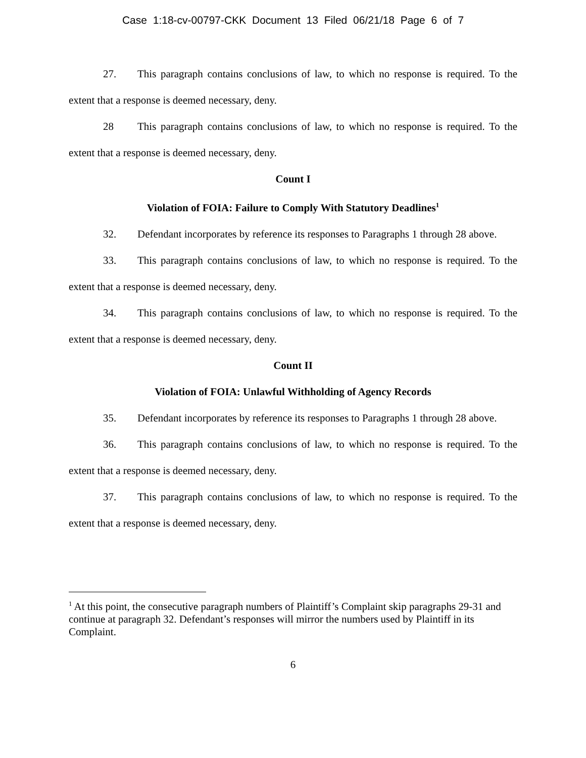Case 1:18-cv-00797-CKK Document 13 Filed 06/21/18 Page 6 of 7
27. This paragraph contains conclusions of law, to which no response is required. To the extent that a response is deemed necessary, deny.
28 This paragraph contains conclusions of law, to which no response is required. To the extent that a response is deemed necessary, deny.
Count I
Violation of FOIA: Failure to Comply With Statutory Deadlines<sup>1</sup>
32. Defendant incorporates by reference its responses to Paragraphs 1 through 28 above.
33. This paragraph contains conclusions of law, to which no response is required. To the extent that a response is deemed necessary, deny.
34. This paragraph contains conclusions of law, to which no response is required. To the extent that a response is deemed necessary, deny.
Count II
Violation of FOIA: Unlawful Withholding of Agency Records
35. Defendant incorporates by reference its responses to Paragraphs 1 through 28 above.
36. This paragraph contains conclusions of law, to which no response is required. To the extent that a response is deemed necessary, deny.
37. This paragraph contains conclusions of law, to which no response is required. To the extent that a response is deemed necessary, deny.
<sup>1</sup> At this point, the consecutive paragraph numbers of Plaintiff’s Complaint skip paragraphs 29-31 and continue at paragraph 32. Defendant’s responses will mirror the numbers used by Plaintiff in its Complaint.
6